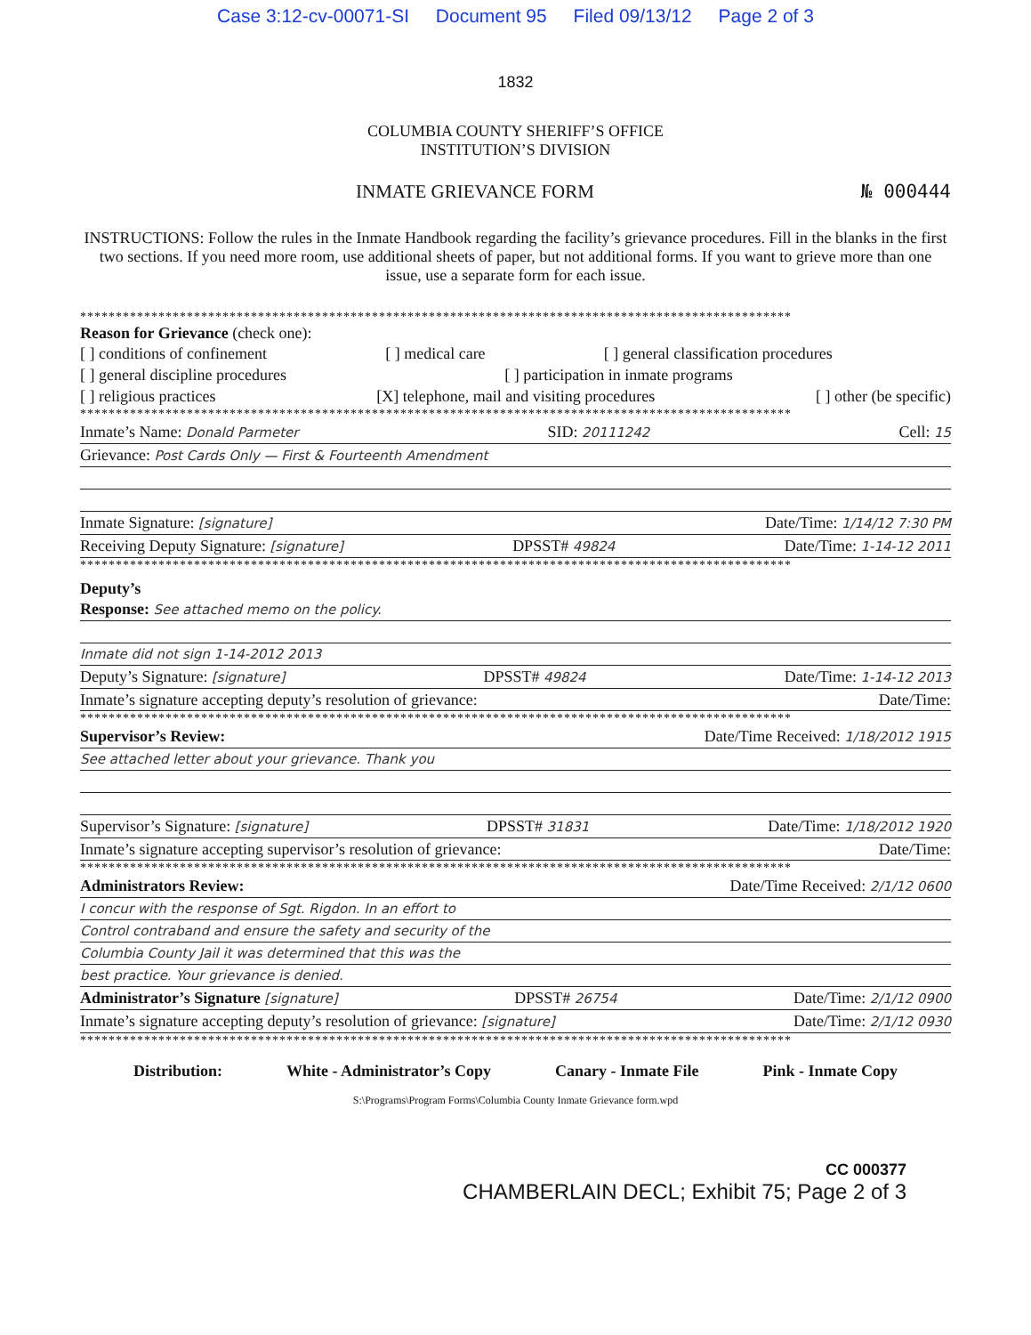Case 3:12-cv-00071-SI Document 95 Filed 09/13/12 Page 2 of 3
1832
COLUMBIA COUNTY SHERIFF’S OFFICE
INSTITUTION’S DIVISION
INMATE GRIEVANCE FORM № 000444
INSTRUCTIONS: Follow the rules in the Inmate Handbook regarding the facility’s grievance procedures. Fill in the blanks in the first two sections. If you need more room, use additional sheets of paper, but not additional forms. If you want to grieve more than one issue, use a separate form for each issue.
****************************************************************************************************
Reason for Grievance (check one):
[ ] conditions of confinement [ ] medical care [ ] general classification procedures
[ ] general discipline procedures [ ] participation in inmate programs
[ ] religious practices [X] telephone, mail and visiting procedures [ ] other (be specific)
****************************************************************************************************
Inmate’s Name: Donald Parmeter SID: 20111242 Cell: 15
Grievance: Post Cards Only — First & Fourteenth Amendment
Inmate Signature: [signature] Date/Time: 1/14/12 7:30 PM
Receiving Deputy Signature: [signature] DPSST# 49824 Date/Time: 1-14-12 2011
****************************************************************************************************
Deputy’s
Response: See attached memo on the policy.
Inmate did not sign 1-14-2012 2013
Deputy’s Signature: [signature] DPSST# 49824 Date/Time: 1-14-12 2013
Inmate’s signature accepting deputy’s resolution of grievance: Date/Time:
****************************************************************************************************
Supervisor’s Review: Date/Time Received: 1/18/2012 1915
See attached letter about your grievance. Thank you
Supervisor’s Signature: [signature] DPSST# 31831 Date/Time: 1/18/2012 1920
Inmate’s signature accepting supervisor’s resolution of grievance: Date/Time:
****************************************************************************************************
Administrators Review: Date/Time Received: 2/1/12 0600
I concur with the response of Sgt. Rigdon. In an effort to
Control contraband and ensure the safety and security of the
Columbia County Jail it was determined that this was the
best practice. Your grievance is denied.
Administrator’s Signature [signature] DPSST# 26754 Date/Time: 2/1/12 0900
Inmate’s signature accepting deputy’s resolution of grievance: [signature] Date/Time: 2/1/12 0930
****************************************************************************************************
Distribution: White - Administrator’s Copy Canary - Inmate File Pink - Inmate Copy
S:\Programs\Program Forms\Columbia County Inmate Grievance form.wpd
CC 000377
CHAMBERLAIN DECL; Exhibit 75; Page 2 of 3